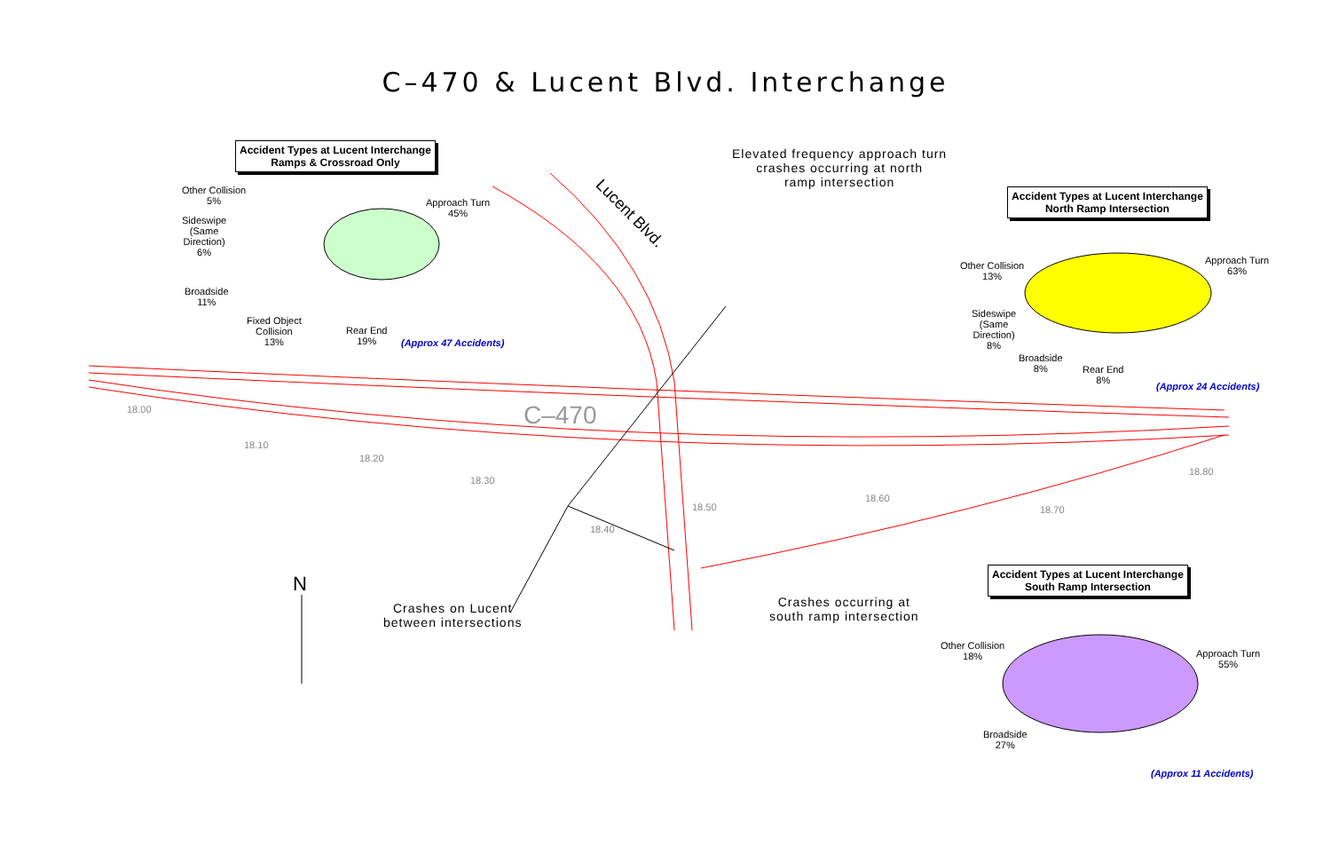C–470 & Lucent Blvd. Interchange
Accident Types at Lucent Interchange
Ramps & Crossroad Only
Other Collision
5%
Sideswipe
(Same
Direction)
6%
Broadside
11%
Fixed Object
Collision
13%
Rear End
19%
Approach Turn
45%
(Approx 47 Accidents)
Elevated frequency approach turn
crashes occurring at north
ramp intersection
Lucent Blvd.
Accident Types at Lucent Interchange
North Ramp Intersection
Other Collision
13%
Sideswipe
(Same
Direction)
8%
Broadside
8%
Rear End
8%
Approach Turn
63%
(Approx 24 Accidents)
C–470
18.00
18.10
18.20
18.30
18.40
18.50
18.60
18.70
18.80
N
Crashes on Lucent
between intersections
Crashes occurring at
south ramp intersection
Accident Types at Lucent Interchange
South Ramp Intersection
Other Collision
18%
Broadside
27%
Approach Turn
55%
(Approx 11 Accidents)